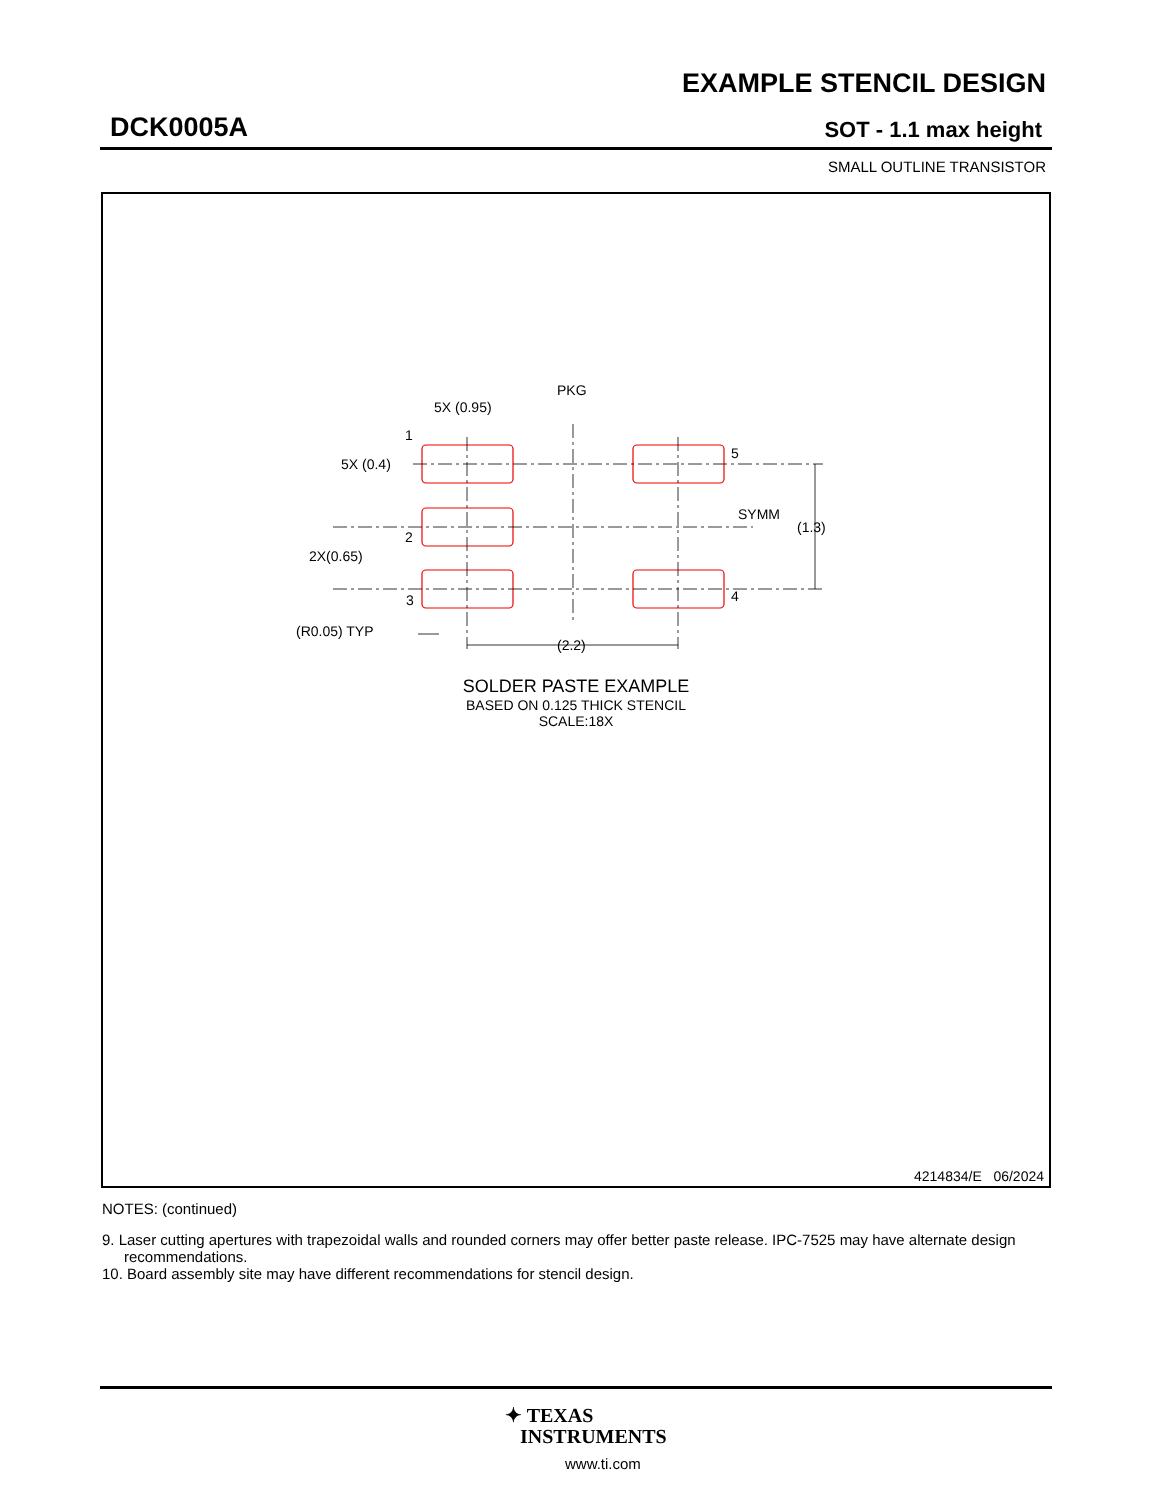EXAMPLE STENCIL DESIGN
DCK0005A SOT - 1.1 max height
SMALL OUTLINE TRANSISTOR
5X (0.95)
PKG
5X (0.4)
1
2
3
4
5
SYMM
(1.3)
2X(0.65)
(R0.05) TYP
(2.2)
SOLDER PASTE EXAMPLE
BASED ON 0.125 THICK STENCIL
SCALE:18X
4214834/E 06/2024
NOTES: (continued)
9. Laser cutting apertures with trapezoidal walls and rounded corners may offer better paste release. IPC-7525 may have alternate design recommendations.
10. Board assembly site may have different recommendations for stencil design.
✦ TEXAS
INSTRUMENTS
www.ti.com